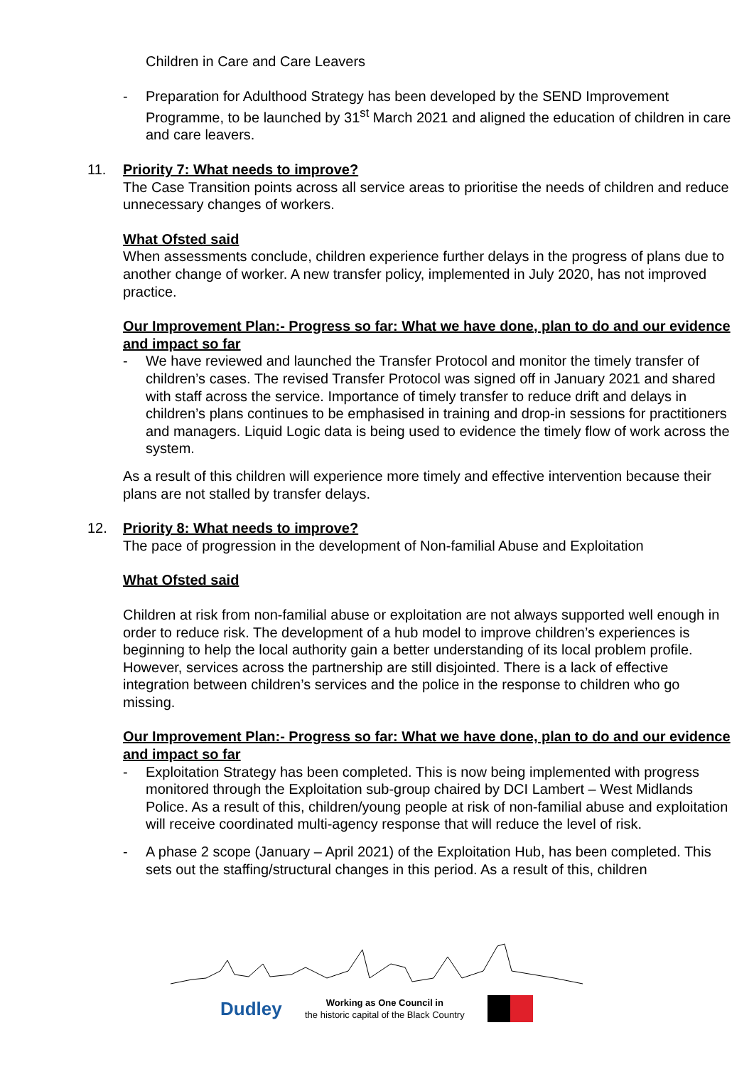Children in Care and Care Leavers
- Preparation for Adulthood Strategy has been developed by the SEND Improvement Programme, to be launched by 31<sup>st</sup> March 2021 and aligned the education of children in care and care leavers.
11. Priority 7: What needs to improve?
The Case Transition points across all service areas to prioritise the needs of children and reduce unnecessary changes of workers.
What Ofsted said
When assessments conclude, children experience further delays in the progress of plans due to another change of worker. A new transfer policy, implemented in July 2020, has not improved practice.
Our Improvement Plan:- Progress so far: What we have done, plan to do and our evidence and impact so far
- We have reviewed and launched the Transfer Protocol and monitor the timely transfer of children’s cases. The revised Transfer Protocol was signed off in January 2021 and shared with staff across the service. Importance of timely transfer to reduce drift and delays in children’s plans continues to be emphasised in training and drop-in sessions for practitioners and managers. Liquid Logic data is being used to evidence the timely flow of work across the system.
As a result of this children will experience more timely and effective intervention because their plans are not stalled by transfer delays.
12. Priority 8: What needs to improve?
The pace of progression in the development of Non-familial Abuse and Exploitation
What Ofsted said
Children at risk from non-familial abuse or exploitation are not always supported well enough in order to reduce risk. The development of a hub model to improve children’s experiences is beginning to help the local authority gain a better understanding of its local problem profile. However, services across the partnership are still disjointed. There is a lack of effective integration between children’s services and the police in the response to children who go missing.
Our Improvement Plan:- Progress so far: What we have done, plan to do and our evidence and impact so far
- Exploitation Strategy has been completed. This is now being implemented with progress monitored through the Exploitation sub-group chaired by DCI Lambert – West Midlands Police. As a result of this, children/young people at risk of non-familial abuse and exploitation will receive coordinated multi-agency response that will reduce the level of risk.
- A phase 2 scope (January – April 2021) of the Exploitation Hub, has been completed. This sets out the staffing/structural changes in this period. As a result of this, children
Dudley Working as One Council in
the historic capital of the Black Country